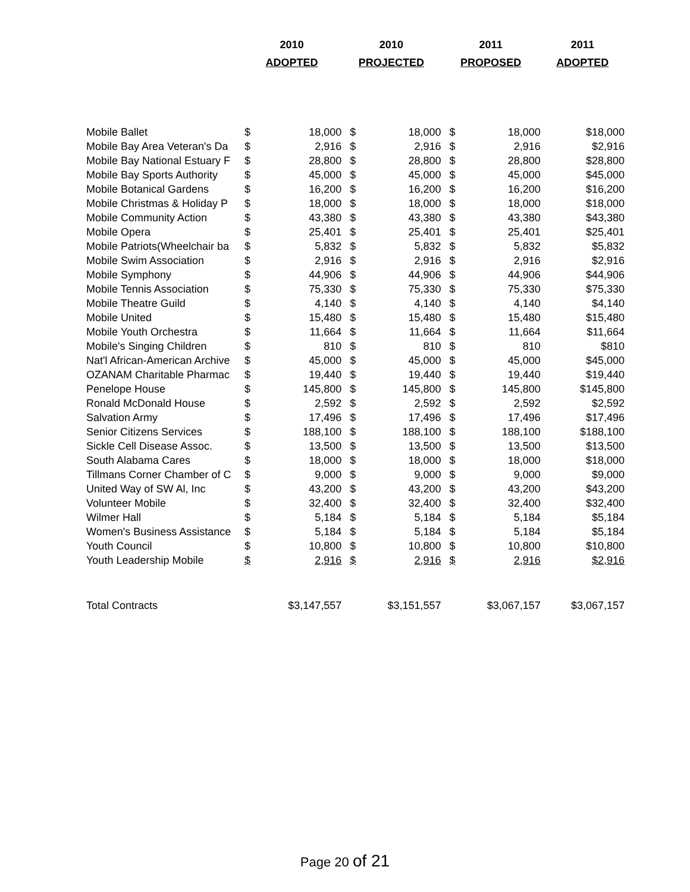| | 2010 | | 2010 | | 2011 | | 2011 |
| --- | --- | --- | --- | --- | --- | --- | --- |
| | ADOPTED | | PROJECTED | | PROPOSED | | ADOPTED |
| Mobile Ballet | $ | 18,000 | $ | 18,000 | $ | 18,000 | $18,000 |
| Mobile Bay Area Veteran's Da | $ | 2,916 | $ | 2,916 | $ | 2,916 | $2,916 |
| Mobile Bay National Estuary F | $ | 28,800 | $ | 28,800 | $ | 28,800 | $28,800 |
| Mobile Bay Sports Authority | $ | 45,000 | $ | 45,000 | $ | 45,000 | $45,000 |
| Mobile Botanical Gardens | $ | 16,200 | $ | 16,200 | $ | 16,200 | $16,200 |
| Mobile Christmas & Holiday P | $ | 18,000 | $ | 18,000 | $ | 18,000 | $18,000 |
| Mobile Community Action | $ | 43,380 | $ | 43,380 | $ | 43,380 | $43,380 |
| Mobile Opera | $ | 25,401 | $ | 25,401 | $ | 25,401 | $25,401 |
| Mobile Patriots(Wheelchair ba | $ | 5,832 | $ | 5,832 | $ | 5,832 | $5,832 |
| Mobile Swim Association | $ | 2,916 | $ | 2,916 | $ | 2,916 | $2,916 |
| Mobile Symphony | $ | 44,906 | $ | 44,906 | $ | 44,906 | $44,906 |
| Mobile Tennis Association | $ | 75,330 | $ | 75,330 | $ | 75,330 | $75,330 |
| Mobile Theatre Guild | $ | 4,140 | $ | 4,140 | $ | 4,140 | $4,140 |
| Mobile United | $ | 15,480 | $ | 15,480 | $ | 15,480 | $15,480 |
| Mobile Youth Orchestra | $ | 11,664 | $ | 11,664 | $ | 11,664 | $11,664 |
| Mobile's Singing Children | $ | 810 | $ | 810 | $ | 810 | $810 |
| Nat'l African-American Archive | $ | 45,000 | $ | 45,000 | $ | 45,000 | $45,000 |
| OZANAM Charitable Pharmac | $ | 19,440 | $ | 19,440 | $ | 19,440 | $19,440 |
| Penelope House | $ | 145,800 | $ | 145,800 | $ | 145,800 | $145,800 |
| Ronald McDonald House | $ | 2,592 | $ | 2,592 | $ | 2,592 | $2,592 |
| Salvation Army | $ | 17,496 | $ | 17,496 | $ | 17,496 | $17,496 |
| Senior Citizens Services | $ | 188,100 | $ | 188,100 | $ | 188,100 | $188,100 |
| Sickle Cell Disease Assoc. | $ | 13,500 | $ | 13,500 | $ | 13,500 | $13,500 |
| South Alabama Cares | $ | 18,000 | $ | 18,000 | $ | 18,000 | $18,000 |
| Tillmans Corner Chamber of C | $ | 9,000 | $ | 9,000 | $ | 9,000 | $9,000 |
| United Way of SW Al, Inc | $ | 43,200 | $ | 43,200 | $ | 43,200 | $43,200 |
| Volunteer Mobile | $ | 32,400 | $ | 32,400 | $ | 32,400 | $32,400 |
| Wilmer Hall | $ | 5,184 | $ | 5,184 | $ | 5,184 | $5,184 |
| Women's Business Assistance | $ | 5,184 | $ | 5,184 | $ | 5,184 | $5,184 |
| Youth Council | $ | 10,800 | $ | 10,800 | $ | 10,800 | $10,800 |
| Youth Leadership Mobile | $ | 2,916 | $ | 2,916 | $ | 2,916 | $2,916 |
| Total Contracts | | $3,147,557 | | $3,151,557 | | $3,067,157 | $3,067,157 |
Page 20 of 21